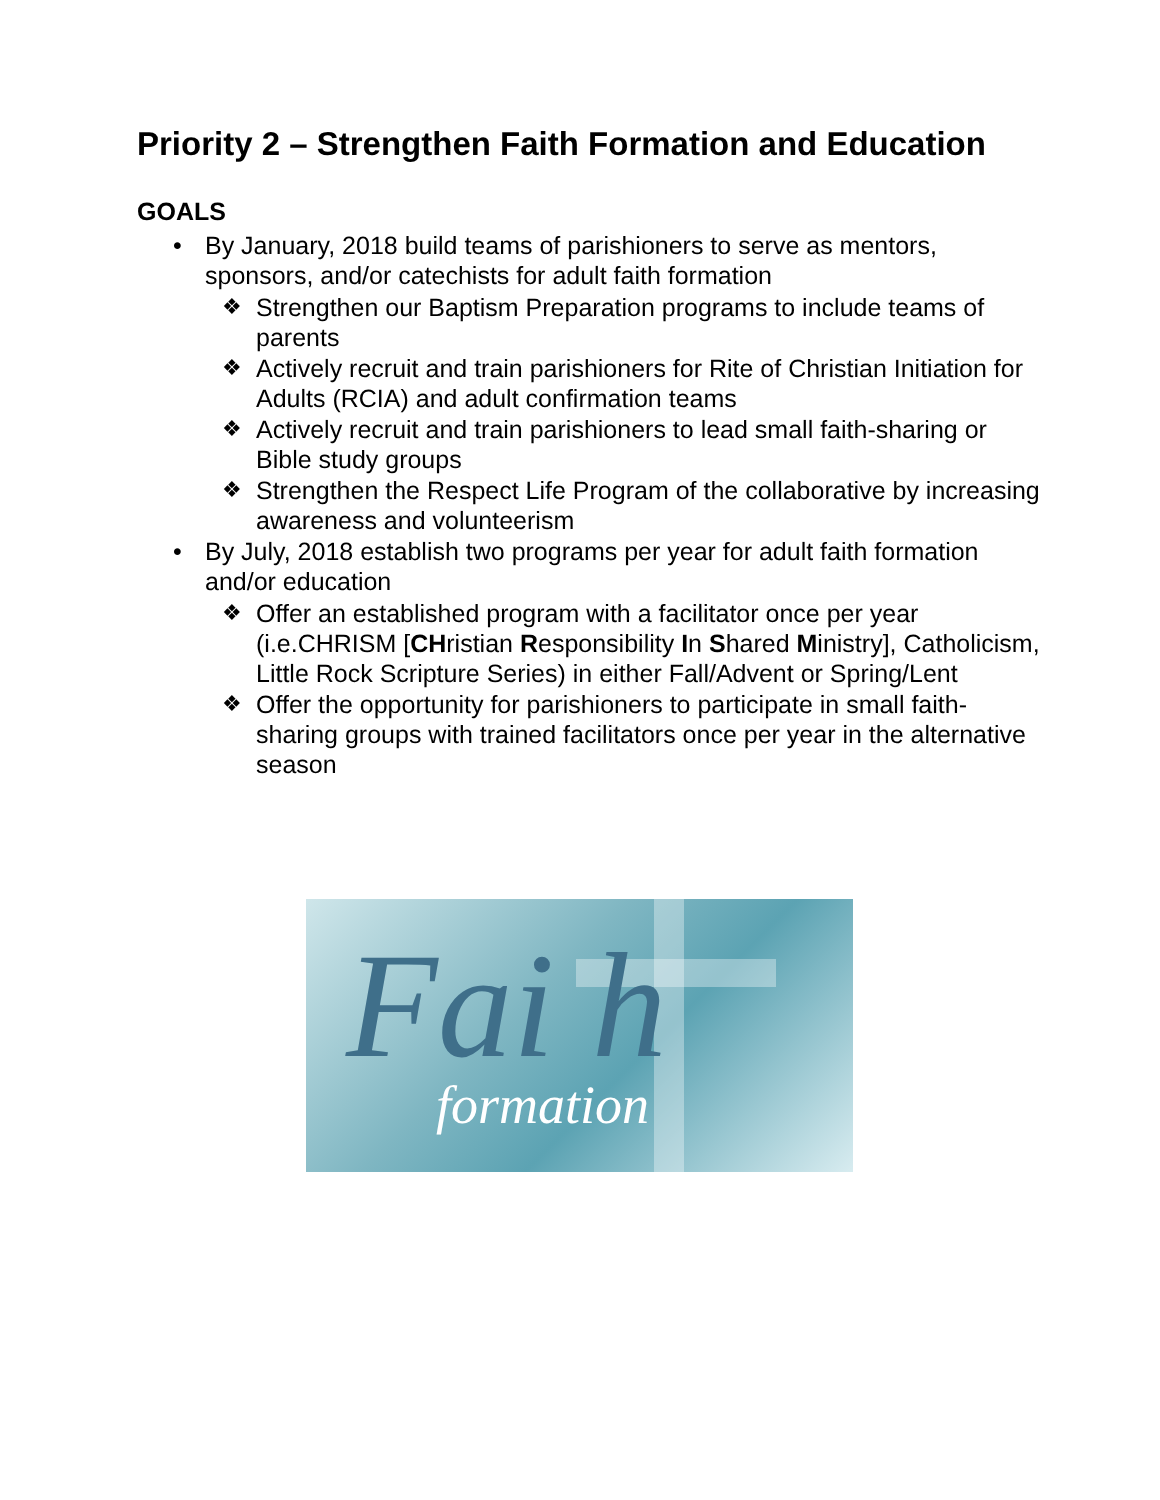Priority 2 – Strengthen Faith Formation and Education
GOALS
• By January, 2018 build teams of parishioners to serve as mentors, sponsors, and/or catechists for adult faith formation
❖ Strengthen our Baptism Preparation programs to include teams of parents
❖ Actively recruit and train parishioners for Rite of Christian Initiation for Adults (RCIA) and adult confirmation teams
❖ Actively recruit and train parishioners to lead small faith-sharing or Bible study groups
❖ Strengthen the Respect Life Program of the collaborative by increasing awareness and volunteerism
• By July, 2018 establish two programs per year for adult faith formation and/or education
❖ Offer an established program with a facilitator once per year (i.e.CHRISM [CHristian Responsibility In Shared Ministry], Catholicism, Little Rock Scripture Series) in either Fall/Advent or Spring/Lent
❖ Offer the opportunity for parishioners to participate in small faith-sharing groups with trained facilitators once per year in the alternative season
Fai h
formation